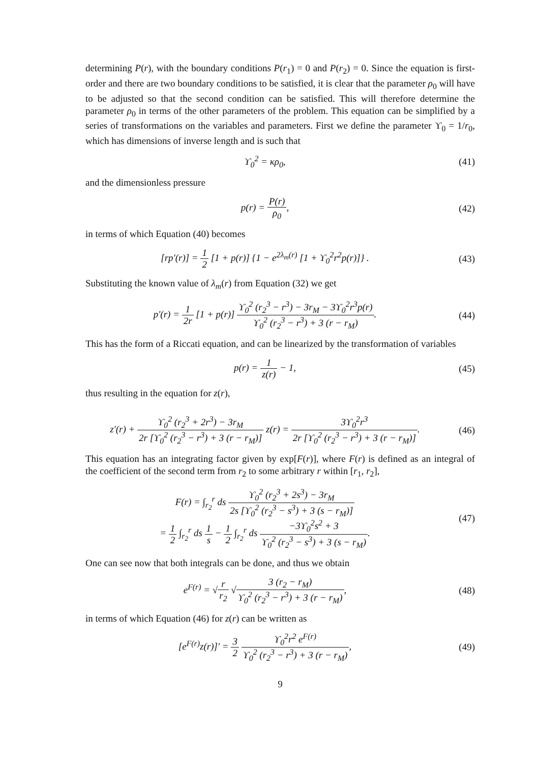determining P(r), with the boundary conditions P(r<sub>1</sub>) = 0 and P(r<sub>2</sub>) = 0. Since the equation is first-order and there are two boundary conditions to be satisfied, it is clear that the parameter ρ<sub>0</sub> will have to be adjusted so that the second condition can be satisfied. This will therefore determine the parameter ρ<sub>0</sub> in terms of the other parameters of the problem. This equation can be simplified by a series of transformations on the variables and parameters. First we define the parameter ϒ<sub>0</sub> = 1/r<sub>0</sub>, which has dimensions of inverse length and is such that
ϒ<sub>0</sub><sup>2</sup> = κρ<sub>0</sub>, (41)
and the dimensionless pressure
p(r) = P(r) ρ<sub>0</sub>, (42)
in terms of which Equation (40) becomes
[rp′(r)] = 1 2 [1 + p(r)] {1 − e<sup>2λ<sub>m</sub>(r)</sup> [1 + ϒ<sub>0</sub><sup>2</sup>r<sup>2</sup>p(r)]} .
(43)
Substituting the known value of λ<sub>m</sub>(r) from Equation (32) we get
p′(r) = 1 2r [1 + p(r)] ϒ<sub>0</sub><sup>2</sup> (r<sub>2</sub><sup>3</sup> − r<sup>3</sup>) − 3r<sub>M</sub> − 3ϒ<sub>0</sub><sup>2</sup>r<sup>3</sup>p(r) ϒ<sub>0</sub><sup>2</sup> (r<sub>2</sub><sup>3</sup> − r<sup>3</sup>) + 3 (r − r<sub>M</sub>).
(44)
This has the form of a Riccati equation, and can be linearized by the transformation of variables
p(r) = 1 z(r) − 1, (45)
thus resulting in the equation for z(r),
z′(r) + ϒ<sub>0</sub><sup>2</sup> (r<sub>2</sub><sup>3</sup> + 2r<sup>3</sup>) − 3r<sub>M</sub> 2r [ϒ<sub>0</sub><sup>2</sup> (r<sub>2</sub><sup>3</sup> − r<sup>3</sup>) + 3 (r − r<sub>M</sub>)] z(r) = 3ϒ<sub>0</sub><sup>2</sup>r<sup>3</sup> 2r [ϒ<sub>0</sub><sup>2</sup> (r<sub>2</sub><sup>3</sup> − r<sup>3</sup>) + 3 (r − r<sub>M</sub>)].
(46)
This equation has an integrating factor given by exp[F(r)], where F(r) is defined as an integral of the coefficient of the second term from r<sub>2</sub> to some arbitrary r within [r<sub>1</sub>, r<sub>2</sub>],
F(r) = ∫<sub>r<sub>2</sub></sub><sup>r</sup> ds ϒ<sub>0</sub><sup>2</sup> (r<sub>2</sub><sup>3</sup> + 2s<sup>3</sup>) − 3r<sub>M</sub> 2s [ϒ<sub>0</sub><sup>2</sup> (r<sub>2</sub><sup>3</sup> − s<sup>3</sup>) + 3 (s − r<sub>M</sub>)]
= 1 2 ∫<sub>r<sub>2</sub></sub><sup>r</sup> ds 1 s − 1 2 ∫<sub>r<sub>2</sub></sub><sup>r</sup> ds −3ϒ<sub>0</sub><sup>2</sup>s<sup>2</sup> + 3 ϒ<sub>0</sub><sup>2</sup> (r<sub>2</sub><sup>3</sup> − s<sup>3</sup>) + 3 (s − r<sub>M</sub>).
(47)
One can see now that both integrals can be done, and thus we obtain
e<sup>F(r)</sup> = √r r<sub>2</sub> √3 (r<sub>2</sub> − r<sub>M</sub>) ϒ<sub>0</sub><sup>2</sup> (r<sub>2</sub><sup>3</sup> − r<sup>3</sup>) + 3 (r − r<sub>M</sub>),
(48)
in terms of which Equation (46) for z(r) can be written as
[e<sup>F(r)</sup>z(r)]′ = 3 2 ϒ<sub>0</sub><sup>2</sup>r<sup>2</sup> e<sup>F(r)</sup> ϒ<sub>0</sub><sup>2</sup> (r<sub>2</sub><sup>3</sup> − r<sup>3</sup>) + 3 (r − r<sub>M</sub>),
(49)
9